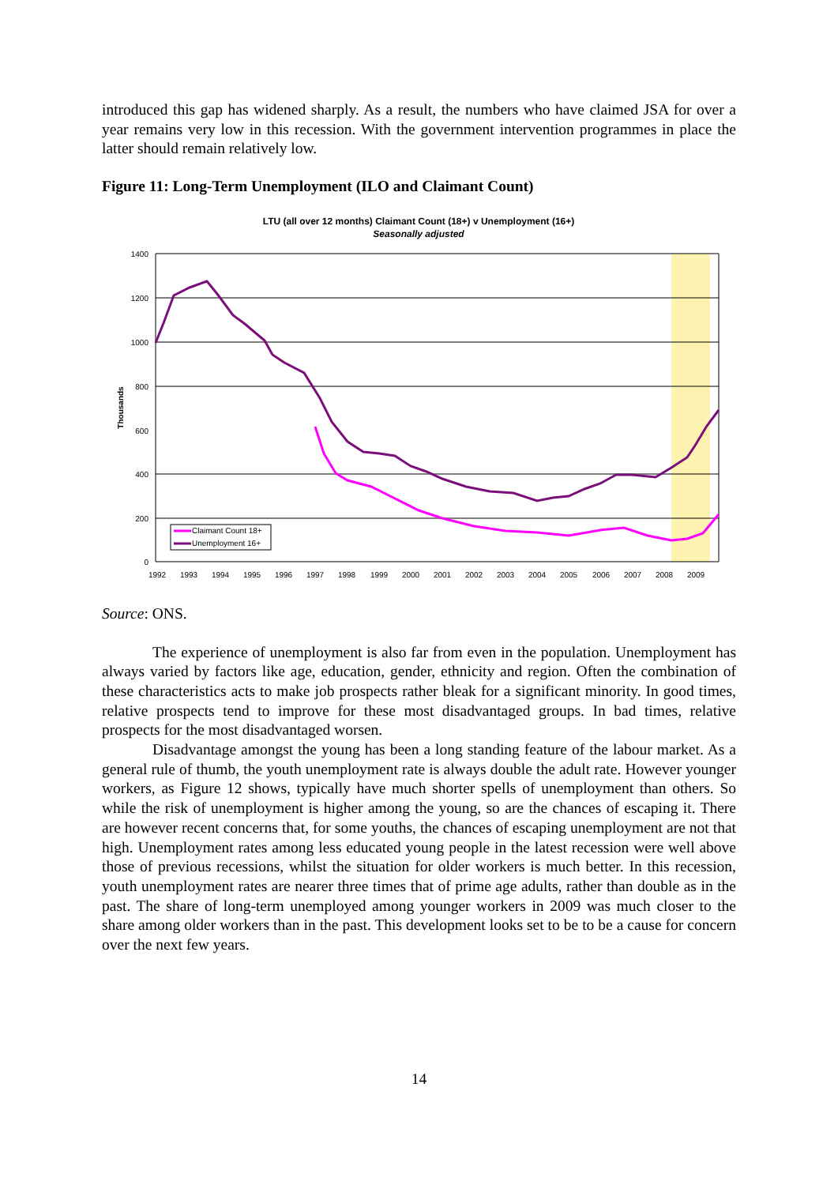introduced this gap has widened sharply. As a result, the numbers who have claimed JSA for over a year remains very low in this recession. With the government intervention programmes in place the latter should remain relatively low.
Figure 11: Long-Term Unemployment (ILO and Claimant Count)
LTU (all over 12 months) Claimant Count (18+) v Unemployment (16+)
Seasonally adjusted
1400
1200
1000
800
600
400
200
0
Thousands
1992
1993
1994
1995
1996
1997
1998
1999
2000
2001
2002
2003
2004
2005
2006
2007
2008
2009
Claimant Count 18+
Unemployment 16+
Source: ONS.
The experience of unemployment is also far from even in the population. Unemployment has always varied by factors like age, education, gender, ethnicity and region. Often the combination of these characteristics acts to make job prospects rather bleak for a significant minority. In good times, relative prospects tend to improve for these most disadvantaged groups. In bad times, relative prospects for the most disadvantaged worsen.
Disadvantage amongst the young has been a long standing feature of the labour market. As a general rule of thumb, the youth unemployment rate is always double the adult rate. However younger workers, as Figure 12 shows, typically have much shorter spells of unemployment than others. So while the risk of unemployment is higher among the young, so are the chances of escaping it. There are however recent concerns that, for some youths, the chances of escaping unemployment are not that high. Unemployment rates among less educated young people in the latest recession were well above those of previous recessions, whilst the situation for older workers is much better. In this recession, youth unemployment rates are nearer three times that of prime age adults, rather than double as in the past. The share of long-term unemployed among younger workers in 2009 was much closer to the share among older workers than in the past. This development looks set to be to be a cause for concern over the next few years.
14